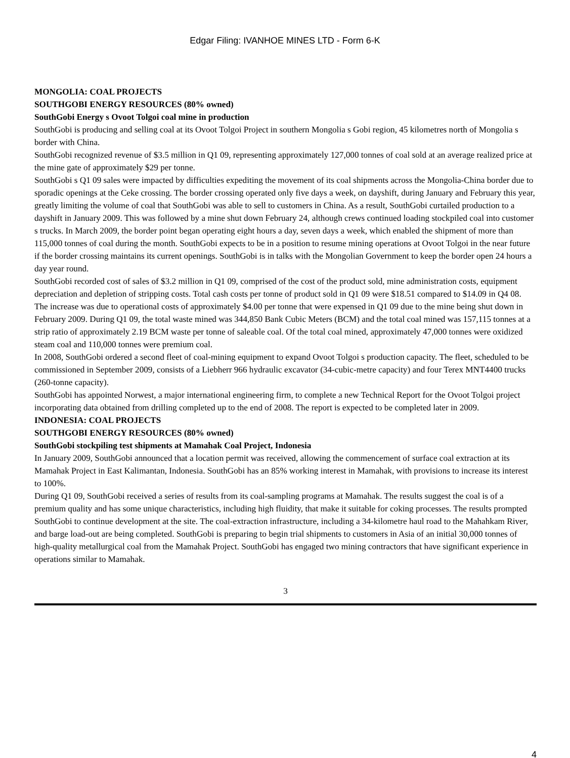Edgar Filing: IVANHOE MINES LTD - Form 6-K
MONGOLIA: COAL PROJECTS
SOUTHGOBI ENERGY RESOURCES (80% owned)
SouthGobi Energy s Ovoot Tolgoi coal mine in production
SouthGobi is producing and selling coal at its Ovoot Tolgoi Project in southern Mongolia s Gobi region, 45 kilometres north of Mongolia s border with China.
SouthGobi recognized revenue of $3.5 million in Q1 09, representing approximately 127,000 tonnes of coal sold at an average realized price at the mine gate of approximately $29 per tonne.
SouthGobi s Q1 09 sales were impacted by difficulties expediting the movement of its coal shipments across the Mongolia-China border due to sporadic openings at the Ceke crossing. The border crossing operated only five days a week, on dayshift, during January and February this year, greatly limiting the volume of coal that SouthGobi was able to sell to customers in China. As a result, SouthGobi curtailed production to a dayshift in January 2009. This was followed by a mine shut down February 24, although crews continued loading stockpiled coal into customer s trucks. In March 2009, the border point began operating eight hours a day, seven days a week, which enabled the shipment of more than 115,000 tonnes of coal during the month. SouthGobi expects to be in a position to resume mining operations at Ovoot Tolgoi in the near future if the border crossing maintains its current openings. SouthGobi is in talks with the Mongolian Government to keep the border open 24 hours a day year round.
SouthGobi recorded cost of sales of $3.2 million in Q1 09, comprised of the cost of the product sold, mine administration costs, equipment depreciation and depletion of stripping costs. Total cash costs per tonne of product sold in Q1 09 were $18.51 compared to $14.09 in Q4 08. The increase was due to operational costs of approximately $4.00 per tonne that were expensed in Q1 09 due to the mine being shut down in February 2009. During Q1 09, the total waste mined was 344,850 Bank Cubic Meters (BCM) and the total coal mined was 157,115 tonnes at a strip ratio of approximately 2.19 BCM waste per tonne of saleable coal. Of the total coal mined, approximately 47,000 tonnes were oxidized steam coal and 110,000 tonnes were premium coal.
In 2008, SouthGobi ordered a second fleet of coal-mining equipment to expand Ovoot Tolgoi s production capacity. The fleet, scheduled to be commissioned in September 2009, consists of a Liebherr 966 hydraulic excavator (34-cubic-metre capacity) and four Terex MNT4400 trucks (260-tonne capacity).
SouthGobi has appointed Norwest, a major international engineering firm, to complete a new Technical Report for the Ovoot Tolgoi project incorporating data obtained from drilling completed up to the end of 2008. The report is expected to be completed later in 2009.
INDONESIA: COAL PROJECTS
SOUTHGOBI ENERGY RESOURCES (80% owned)
SouthGobi stockpiling test shipments at Mamahak Coal Project, Indonesia
In January 2009, SouthGobi announced that a location permit was received, allowing the commencement of surface coal extraction at its Mamahak Project in East Kalimantan, Indonesia. SouthGobi has an 85% working interest in Mamahak, with provisions to increase its interest to 100%.
During Q1 09, SouthGobi received a series of results from its coal-sampling programs at Mamahak. The results suggest the coal is of a premium quality and has some unique characteristics, including high fluidity, that make it suitable for coking processes. The results prompted SouthGobi to continue development at the site. The coal-extraction infrastructure, including a 34-kilometre haul road to the Mahahkam River, and barge load-out are being completed. SouthGobi is preparing to begin trial shipments to customers in Asia of an initial 30,000 tonnes of high-quality metallurgical coal from the Mamahak Project. SouthGobi has engaged two mining contractors that have significant experience in operations similar to Mamahak.
3
4